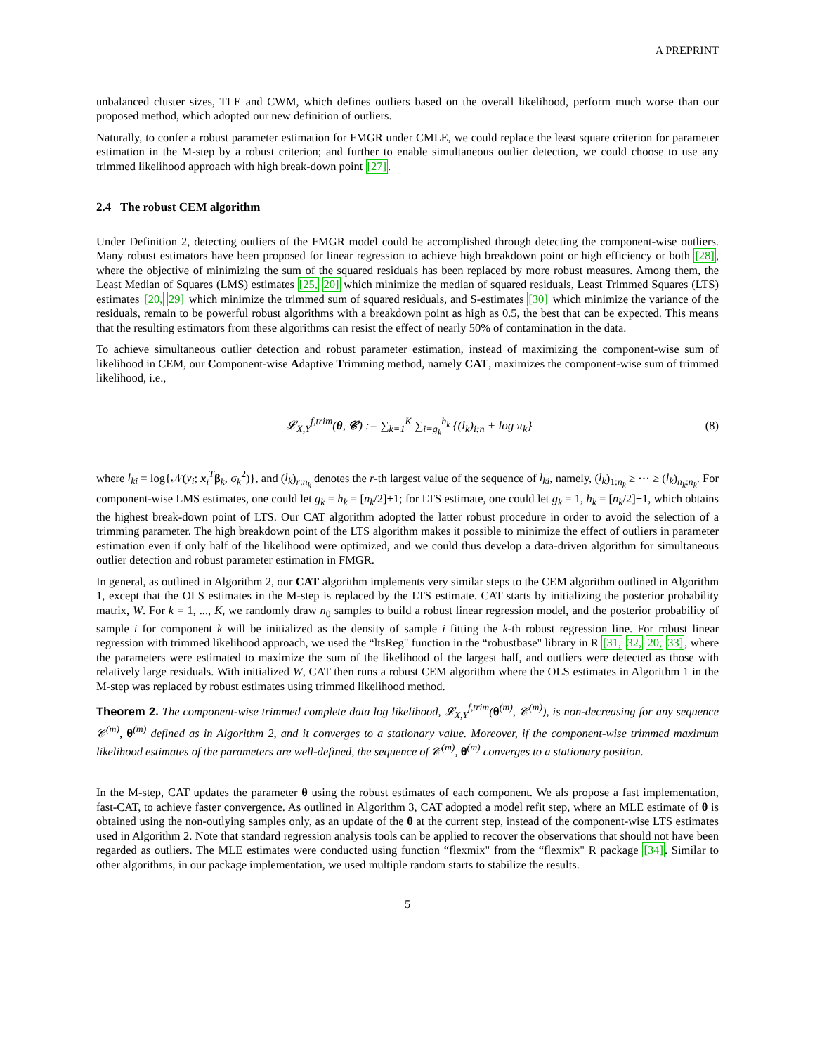A PREPRINT
unbalanced cluster sizes, TLE and CWM, which defines outliers based on the overall likelihood, perform much worse than our proposed method, which adopted our new definition of outliers.
Naturally, to confer a robust parameter estimation for FMGR under CMLE, we could replace the least square criterion for parameter estimation in the M-step by a robust criterion; and further to enable simultaneous outlier detection, we could choose to use any trimmed likelihood approach with high break-down point [27].
2.4 The robust CEM algorithm
Under Definition 2, detecting outliers of the FMGR model could be accomplished through detecting the component-wise outliers. Many robust estimators have been proposed for linear regression to achieve high breakdown point or high efficiency or both [28], where the objective of minimizing the sum of the squared residuals has been replaced by more robust measures. Among them, the Least Median of Squares (LMS) estimates [25, 20] which minimize the median of squared residuals, Least Trimmed Squares (LTS) estimates [20, 29] which minimize the trimmed sum of squared residuals, and S-estimates [30] which minimize the variance of the residuals, remain to be powerful robust algorithms with a breakdown point as high as 0.5, the best that can be expected. This means that the resulting estimators from these algorithms can resist the effect of nearly 50% of contamination in the data.
To achieve simultaneous outlier detection and robust parameter estimation, instead of maximizing the component-wise sum of likelihood in CEM, our Component-wise Adaptive Trimming method, namely CAT, maximizes the component-wise sum of trimmed likelihood, i.e.,
𝓛<sub>X,Y</sub><sup>f,trim</sup>(θ, 𝒞) := ∑<sub>k=1</sub><sup>K</sup> ∑<sub>i=g<sub>k</sub></sub><sup>h<sub>k</sub></sup> {(l<sub>k</sub>)<sub>i:n</sub> + log π<sub>k</sub>} (8)
where l<sub>ki</sub> = log{𝒩(y<sub>i</sub>; x<sub>i</sub><sup>T</sup>β<sub>k</sub>, σ<sub>k</sub><sup>2</sup>)}, and (l<sub>k</sub>)<sub>r:n<sub>k</sub></sub> denotes the r-th largest value of the sequence of l<sub>ki</sub>, namely, (l<sub>k</sub>)<sub>1:n<sub>k</sub></sub> ≥ ··· ≥ (l<sub>k</sub>)<sub>n<sub>k</sub>:n<sub>k</sub></sub>. For component-wise LMS estimates, one could let g<sub>k</sub> = h<sub>k</sub> = [n<sub>k</sub>/2]+1; for LTS estimate, one could let g<sub>k</sub> = 1, h<sub>k</sub> = [n<sub>k</sub>/2]+1, which obtains the highest break-down point of LTS. Our CAT algorithm adopted the latter robust procedure in order to avoid the selection of a trimming parameter. The high breakdown point of the LTS algorithm makes it possible to minimize the effect of outliers in parameter estimation even if only half of the likelihood were optimized, and we could thus develop a data-driven algorithm for simultaneous outlier detection and robust parameter estimation in FMGR.
In general, as outlined in Algorithm 2, our CAT algorithm implements very similar steps to the CEM algorithm outlined in Algorithm 1, except that the OLS estimates in the M-step is replaced by the LTS estimate. CAT starts by initializing the posterior probability matrix, W. For k = 1, ..., K, we randomly draw n<sub>0</sub> samples to build a robust linear regression model, and the posterior probability of sample i for component k will be initialized as the density of sample i fitting the k-th robust regression line. For robust linear regression with trimmed likelihood approach, we used the “ltsReg" function in the “robustbase" library in R [31, 32, 20, 33], where the parameters were estimated to maximize the sum of the likelihood of the largest half, and outliers were detected as those with relatively large residuals. With initialized W, CAT then runs a robust CEM algorithm where the OLS estimates in Algorithm 1 in the M-step was replaced by robust estimates using trimmed likelihood method.
Theorem 2. The component-wise trimmed complete data log likelihood, 𝓛<sub>X,Y</sub><sup>f,trim</sup>(θ<sup>(m)</sup>, 𝒞<sup>(m)</sup>), is non-decreasing for any sequence 𝒞<sup>(m)</sup>, θ<sup>(m)</sup> defined as in Algorithm 2, and it converges to a stationary value. Moreover, if the component-wise trimmed maximum likelihood estimates of the parameters are well-defined, the sequence of 𝒞<sup>(m)</sup>, θ<sup>(m)</sup> converges to a stationary position.
In the M-step, CAT updates the parameter θ using the robust estimates of each component. We als propose a fast implementation, fast-CAT, to achieve faster convergence. As outlined in Algorithm 3, CAT adopted a model refit step, where an MLE estimate of θ is obtained using the non-outlying samples only, as an update of the θ at the current step, instead of the component-wise LTS estimates used in Algorithm 2. Note that standard regression analysis tools can be applied to recover the observations that should not have been regarded as outliers. The MLE estimates were conducted using function “flexmix" from the “flexmix" R package [34]. Similar to other algorithms, in our package implementation, we used multiple random starts to stabilize the results.
5